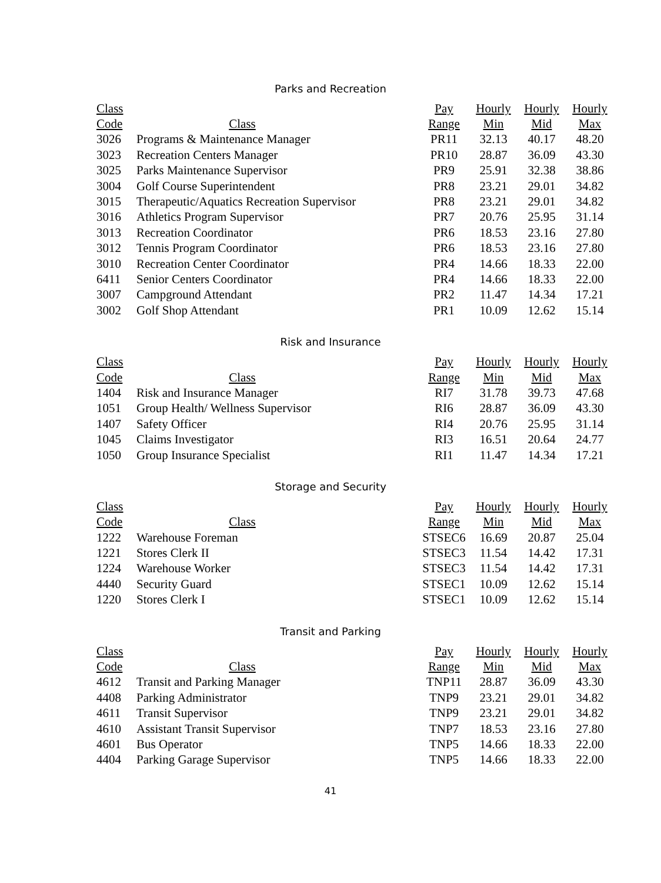Parks and Recreation
| Class | | Pay | Hourly | Hourly | Hourly |
| --- | --- | --- | --- | --- | --- |
| Code | Class | Range | Min | Mid | Max |
| 3026 | Programs & Maintenance Manager | PR11 | 32.13 | 40.17 | 48.20 |
| 3023 | Recreation Centers Manager | PR10 | 28.87 | 36.09 | 43.30 |
| 3025 | Parks Maintenance Supervisor | PR9 | 25.91 | 32.38 | 38.86 |
| 3004 | Golf Course Superintendent | PR8 | 23.21 | 29.01 | 34.82 |
| 3015 | Therapeutic/Aquatics Recreation Supervisor | PR8 | 23.21 | 29.01 | 34.82 |
| 3016 | Athletics Program Supervisor | PR7 | 20.76 | 25.95 | 31.14 |
| 3013 | Recreation Coordinator | PR6 | 18.53 | 23.16 | 27.80 |
| 3012 | Tennis Program Coordinator | PR6 | 18.53 | 23.16 | 27.80 |
| 3010 | Recreation Center Coordinator | PR4 | 14.66 | 18.33 | 22.00 |
| 6411 | Senior Centers Coordinator | PR4 | 14.66 | 18.33 | 22.00 |
| 3007 | Campground Attendant | PR2 | 11.47 | 14.34 | 17.21 |
| 3002 | Golf Shop Attendant | PR1 | 10.09 | 12.62 | 15.14 |
Risk and Insurance
| Class | | Pay | Hourly | Hourly | Hourly |
| --- | --- | --- | --- | --- | --- |
| Code | Class | Range | Min | Mid | Max |
| 1404 | Risk and Insurance Manager | RI7 | 31.78 | 39.73 | 47.68 |
| 1051 | Group Health/ Wellness Supervisor | RI6 | 28.87 | 36.09 | 43.30 |
| 1407 | Safety Officer | RI4 | 20.76 | 25.95 | 31.14 |
| 1045 | Claims Investigator | RI3 | 16.51 | 20.64 | 24.77 |
| 1050 | Group Insurance Specialist | RI1 | 11.47 | 14.34 | 17.21 |
Storage and Security
| Class | | Pay | Hourly | Hourly | Hourly |
| --- | --- | --- | --- | --- | --- |
| Code | Class | Range | Min | Mid | Max |
| 1222 | Warehouse Foreman | STSEC6 | 16.69 | 20.87 | 25.04 |
| 1221 | Stores Clerk II | STSEC3 | 11.54 | 14.42 | 17.31 |
| 1224 | Warehouse Worker | STSEC3 | 11.54 | 14.42 | 17.31 |
| 4440 | Security Guard | STSEC1 | 10.09 | 12.62 | 15.14 |
| 1220 | Stores Clerk I | STSEC1 | 10.09 | 12.62 | 15.14 |
Transit and Parking
| Class | | Pay | Hourly | Hourly | Hourly |
| --- | --- | --- | --- | --- | --- |
| Code | Class | Range | Min | Mid | Max |
| 4612 | Transit and Parking Manager | TNP11 | 28.87 | 36.09 | 43.30 |
| 4408 | Parking Administrator | TNP9 | 23.21 | 29.01 | 34.82 |
| 4611 | Transit Supervisor | TNP9 | 23.21 | 29.01 | 34.82 |
| 4610 | Assistant Transit Supervisor | TNP7 | 18.53 | 23.16 | 27.80 |
| 4601 | Bus Operator | TNP5 | 14.66 | 18.33 | 22.00 |
| 4404 | Parking Garage Supervisor | TNP5 | 14.66 | 18.33 | 22.00 |
41